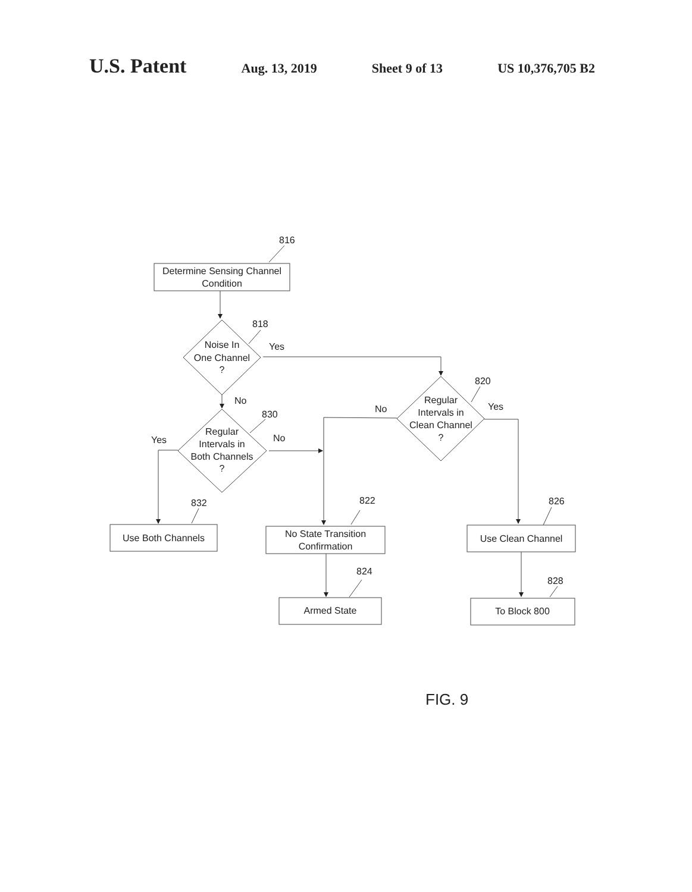U.S. Patent Aug. 13, 2019 Sheet 9 of 13 US 10,376,705 B2
816
818
820
830
832
822
826
824
828
Determine Sensing Channel
Condition
Noise In
One Channel
?
Regular
Intervals in
Clean Channel
?
Regular
Intervals in
Both Channels
?
Yes
No
No
Yes
No
Yes
Use Both Channels
No State Transition
Confirmation
Armed State
Use Clean Channel
To Block 800
FIG. 9